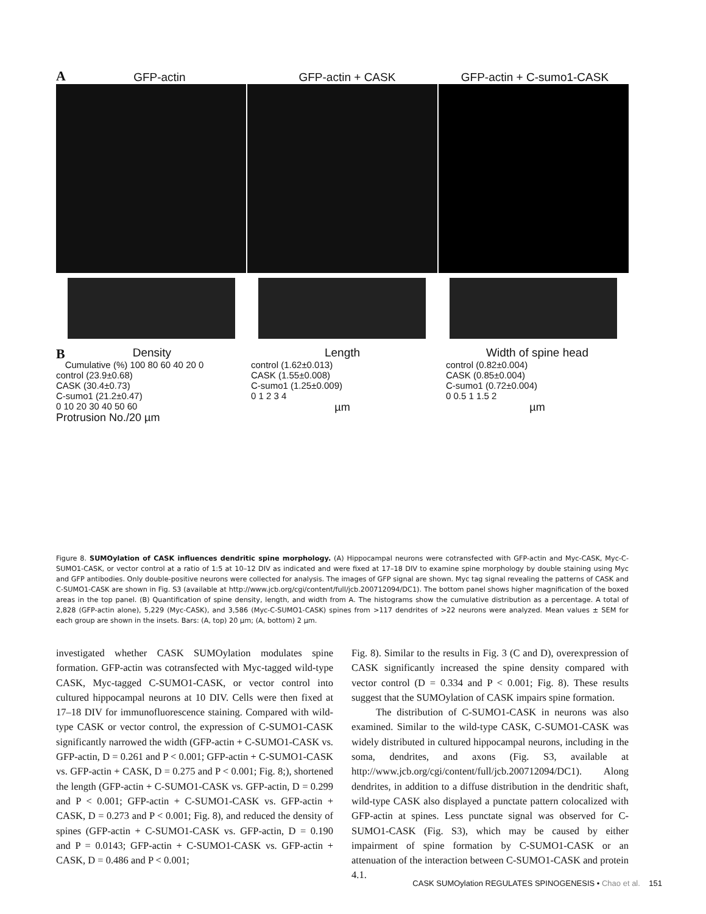A GFP-actin GFP-actin + CASK GFP-actin + C-sumo1-CASK
BDensity
Cumulative (%) 100 80 60 40 20 0
control (23.9±0.68)
CASK (30.4±0.73)
C-sumo1 (21.2±0.47)
0 10 20 30 40 50 60
Protrusion No./20 µm
Length
control (1.62±0.013)
CASK (1.55±0.008)
C-sumo1 (1.25±0.009)
0 1 2 3 4
µm
Width of spine head
control (0.82±0.004)
CASK (0.85±0.004)
C-sumo1 (0.72±0.004)
0 0.5 1 1.5 2
µm
Figure 8. SUMOylation of CASK influences dendritic spine morphology. (A) Hippocampal neurons were cotransfected with GFP-actin and Myc-CASK, Myc-C-SUMO1-CASK, or vector control at a ratio of 1:5 at 10–12 DIV as indicated and were fixed at 17–18 DIV to examine spine morphology by double staining using Myc and GFP antibodies. Only double-positive neurons were collected for analysis. The images of GFP signal are shown. Myc tag signal revealing the patterns of CASK and C-SUMO1-CASK are shown in Fig. S3 (available at http://www.jcb.org/cgi/content/full/jcb.200712094/DC1). The bottom panel shows higher magnification of the boxed areas in the top panel. (B) Quantification of spine density, length, and width from A. The histograms show the cumulative distribution as a percentage. A total of 2,828 (GFP-actin alone), 5,229 (Myc-CASK), and 3,586 (Myc-C-SUMO1-CASK) spines from >117 dendrites of >22 neurons were analyzed. Mean values ± SEM for each group are shown in the insets. Bars: (A, top) 20 µm; (A, bottom) 2 µm.
investigated whether CASK SUMOylation modulates spine formation. GFP-actin was cotransfected with Myc-tagged wild-type CASK, Myc-tagged C-SUMO1-CASK, or vector control into cultured hippocampal neurons at 10 DIV. Cells were then fixed at 17–18 DIV for immunofluorescence staining. Compared with wild-type CASK or vector control, the expression of C-SUMO1-CASK significantly narrowed the width (GFP-actin + C-SUMO1-CASK vs. GFP-actin, D = 0.261 and P < 0.001; GFP-actin + C-SUMO1-CASK vs. GFP-actin + CASK, D = 0.275 and P < 0.001; Fig. 8;), shortened the length (GFP-actin + C-SUMO1-CASK vs. GFP-actin, D = 0.299 and P < 0.001; GFP-actin + C-SUMO1-CASK vs. GFP-actin + CASK, D = 0.273 and P < 0.001; Fig. 8), and reduced the density of spines (GFP-actin + C-SUMO1-CASK vs. GFP-actin, D = 0.190 and P = 0.0143; GFP-actin + C-SUMO1-CASK vs. GFP-actin + CASK, D = 0.486 and P < 0.001;
Fig. 8). Similar to the results in Fig. 3 (C and D), overexpression of CASK significantly increased the spine density compared with vector control (D = 0.334 and P < 0.001; Fig. 8). These results suggest that the SUMOylation of CASK impairs spine formation.
The distribution of C-SUMO1-CASK in neurons was also examined. Similar to the wild-type CASK, C-SUMO1-CASK was widely distributed in cultured hippocampal neurons, including in the soma, dendrites, and axons (Fig. S3, available at http://www.jcb.org/cgi/content/full/jcb.200712094/DC1). Along dendrites, in addition to a diffuse distribution in the dendritic shaft, wild-type CASK also displayed a punctate pattern colocalized with GFP-actin at spines. Less punctate signal was observed for C-SUMO1-CASK (Fig. S3), which may be caused by either impairment of spine formation by C-SUMO1-CASK or an attenuation of the interaction between C-SUMO1-CASK and protein 4.1.
CASK SUMOylation REGULATES SPINOGENESIS • Chao et al. 151